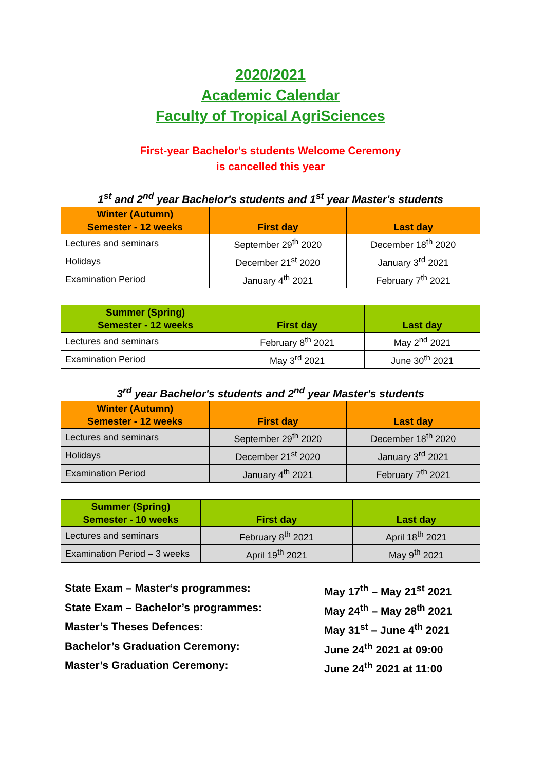2020/2021
Academic Calendar
Faculty of Tropical AgriSciences
First-year Bachelor's students Welcome Ceremony
is cancelled this year
1<sup>st</sup> and 2<sup>nd</sup> year Bachelor's students and 1<sup>st</sup> year Master's students
| Winter (Autumn) Semester - 12 weeks | First day | Last day |
| --- | --- | --- |
| Lectures and seminars | September 29<sup>th</sup> 2020 | December 18<sup>th</sup> 2020 |
| Holidays | December 21<sup>st</sup> 2020 | January 3<sup>rd</sup> 2021 |
| Examination Period | January 4<sup>th</sup> 2021 | February 7<sup>th</sup> 2021 |
| Summer (Spring) Semester - 12 weeks | First day | Last day |
| --- | --- | --- |
| Lectures and seminars | February 8<sup>th</sup> 2021 | May 2<sup>nd</sup> 2021 |
| Examination Period | May 3<sup>rd</sup> 2021 | June 30<sup>th</sup> 2021 |
3<sup>rd</sup> year Bachelor's students and 2<sup>nd</sup> year Master's students
| Winter (Autumn) Semester - 12 weeks | First day | Last day |
| --- | --- | --- |
| Lectures and seminars | September 29<sup>th</sup> 2020 | December 18<sup>th</sup> 2020 |
| Holidays | December 21<sup>st</sup> 2020 | January 3<sup>rd</sup> 2021 |
| Examination Period | January 4<sup>th</sup> 2021 | February 7<sup>th</sup> 2021 |
| Summer (Spring) Semester - 10 weeks | First day | Last day |
| --- | --- | --- |
| Lectures and seminars | February 8<sup>th</sup> 2021 | April 18<sup>th</sup> 2021 |
| Examination Period – 3 weeks | April 19<sup>th</sup> 2021 | May 9<sup>th</sup> 2021 |
State Exam – Master‘s programmes:
May 17<sup>th</sup> – May 21<sup>st</sup> 2021
State Exam – Bachelor’s programmes:
May 24<sup>th</sup> – May 28<sup>th</sup> 2021
Master’s Theses Defences:
May 31<sup>st</sup> – June 4<sup>th</sup> 2021
Bachelor’s Graduation Ceremony:
June 24<sup>th</sup> 2021 at 09:00
Master’s Graduation Ceremony:
June 24<sup>th</sup> 2021 at 11:00